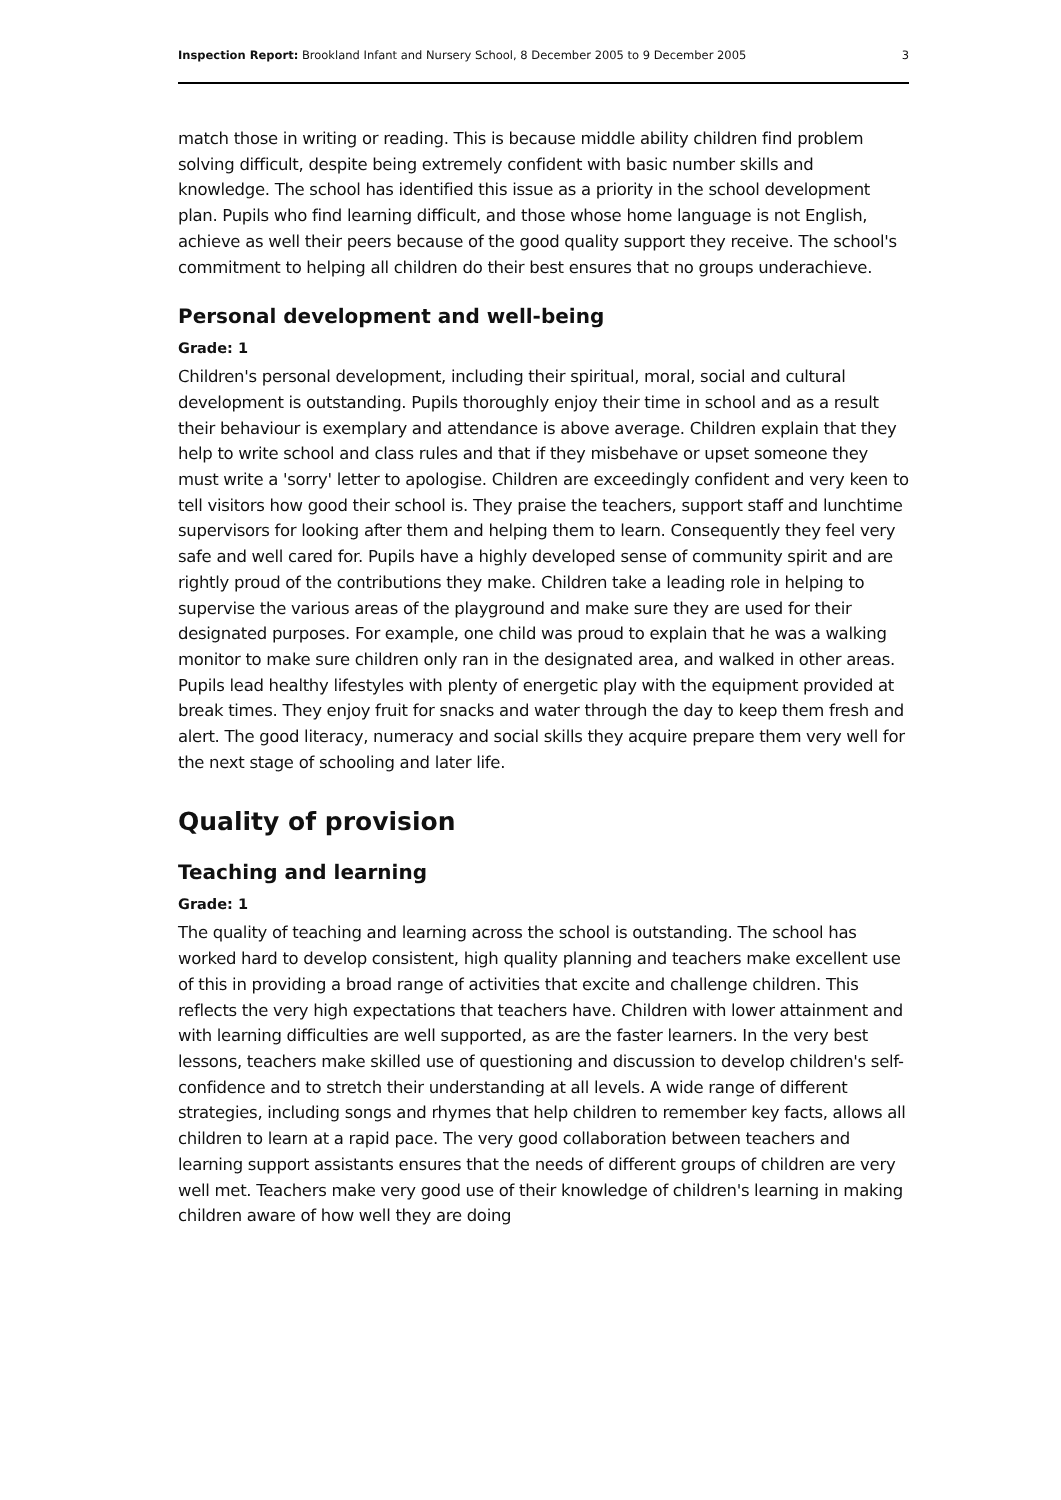Inspection Report: Brookland Infant and Nursery School, 8 December 2005 to 9 December 2005 3
match those in writing or reading. This is because middle ability children find problem solving difficult, despite being extremely confident with basic number skills and knowledge. The school has identified this issue as a priority in the school development plan. Pupils who find learning difficult, and those whose home language is not English, achieve as well their peers because of the good quality support they receive. The school's commitment to helping all children do their best ensures that no groups underachieve.
Personal development and well-being
Grade: 1
Children's personal development, including their spiritual, moral, social and cultural development is outstanding. Pupils thoroughly enjoy their time in school and as a result their behaviour is exemplary and attendance is above average. Children explain that they help to write school and class rules and that if they misbehave or upset someone they must write a 'sorry' letter to apologise. Children are exceedingly confident and very keen to tell visitors how good their school is. They praise the teachers, support staff and lunchtime supervisors for looking after them and helping them to learn. Consequently they feel very safe and well cared for. Pupils have a highly developed sense of community spirit and are rightly proud of the contributions they make. Children take a leading role in helping to supervise the various areas of the playground and make sure they are used for their designated purposes. For example, one child was proud to explain that he was a walking monitor to make sure children only ran in the designated area, and walked in other areas. Pupils lead healthy lifestyles with plenty of energetic play with the equipment provided at break times. They enjoy fruit for snacks and water through the day to keep them fresh and alert. The good literacy, numeracy and social skills they acquire prepare them very well for the next stage of schooling and later life.
Quality of provision
Teaching and learning
Grade: 1
The quality of teaching and learning across the school is outstanding. The school has worked hard to develop consistent, high quality planning and teachers make excellent use of this in providing a broad range of activities that excite and challenge children. This reflects the very high expectations that teachers have. Children with lower attainment and with learning difficulties are well supported, as are the faster learners. In the very best lessons, teachers make skilled use of questioning and discussion to develop children's self-confidence and to stretch their understanding at all levels. A wide range of different strategies, including songs and rhymes that help children to remember key facts, allows all children to learn at a rapid pace. The very good collaboration between teachers and learning support assistants ensures that the needs of different groups of children are very well met. Teachers make very good use of their knowledge of children's learning in making children aware of how well they are doing